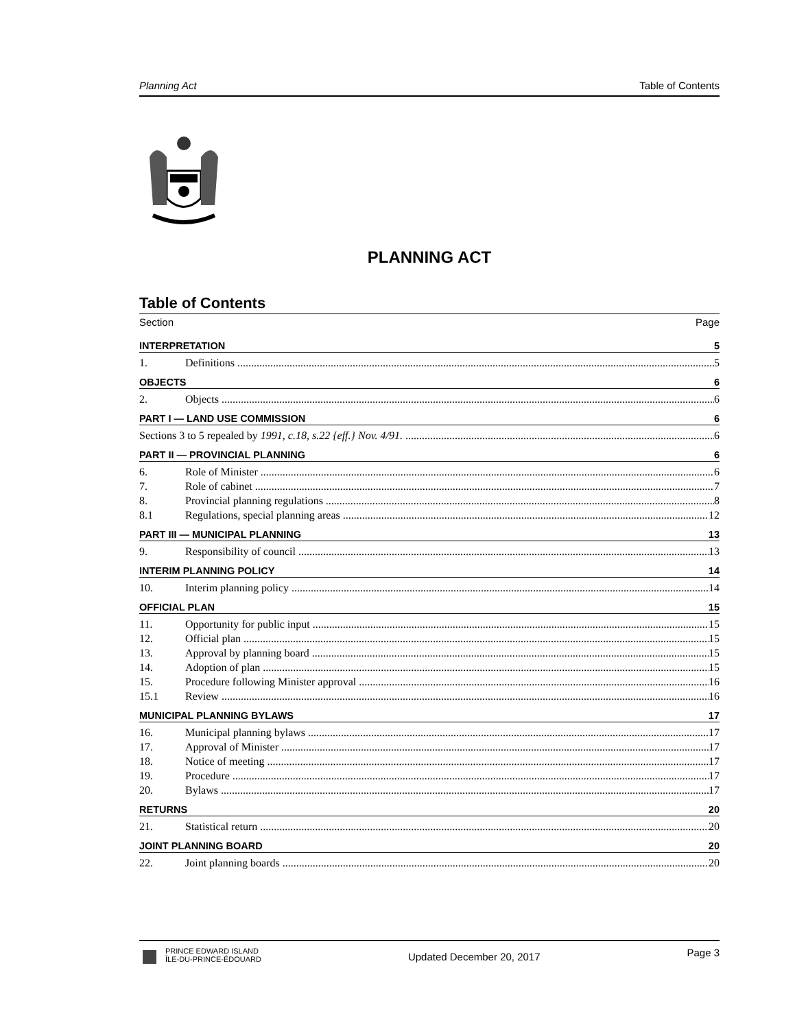Planning Act Table of Contents
PLANNING ACT
Table of Contents
Section Page
INTERPRETATION 5
1. Definitions 5
OBJECTS 6
2. Objects 6
PART I — LAND USE COMMISSION 6
Sections 3 to 5 repealed by 1991, c.18, s.22 {eff.} Nov. 4/91. 6
PART II — PROVINCIAL PLANNING 6
6. Role of Minister 6
7. Role of cabinet 7
8. Provincial planning regulations 8
8.1 Regulations, special planning areas 12
PART III — MUNICIPAL PLANNING 13
9. Responsibility of council 13
INTERIM PLANNING POLICY 14
10. Interim planning policy 14
OFFICIAL PLAN 15
11. Opportunity for public input 15
12. Official plan 15
13. Approval by planning board 15
14. Adoption of plan 15
15. Procedure following Minister approval 16
15.1 Review 16
MUNICIPAL PLANNING BYLAWS 17
16. Municipal planning bylaws 17
17. Approval of Minister 17
18. Notice of meeting 17
19. Procedure 17
20. Bylaws 17
RETURNS 20
21. Statistical return 20
JOINT PLANNING BOARD 20
22. Joint planning boards 20
PRINCE EDWARD ISLAND
ÎLE-DU-PRINCE-ÉDOUARD
Updated December 20, 2017 Page 3